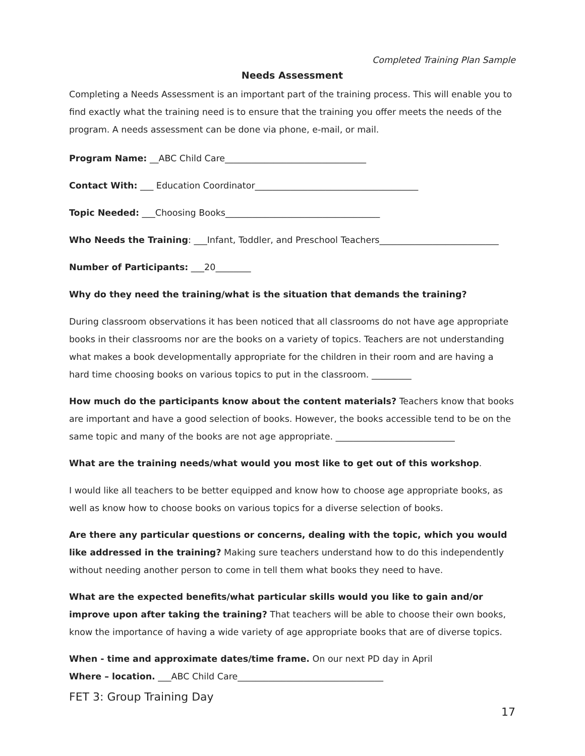Completed Training Plan Sample
Needs Assessment
Completing a Needs Assessment is an important part of the training process. This will enable you to find exactly what the training need is to ensure that the training you offer meets the needs of the program. A needs assessment can be done via phone, e-mail, or mail.
Program Name: __ABC Child Care________________________________
Contact With: ___ Education Coordinator_____________________________________
Topic Needed: ___Choosing Books___________________________________
Who Needs the Training: ___Infant, Toddler, and Preschool Teachers___________________________
Number of Participants: ___20________
Why do they need the training/what is the situation that demands the training?
During classroom observations it has been noticed that all classrooms do not have age appropriate books in their classrooms nor are the books on a variety of topics. Teachers are not understanding what makes a book developmentally appropriate for the children in their room and are having a hard time choosing books on various topics to put in the classroom. _________
How much do the participants know about the content materials? Teachers know that books are important and have a good selection of books. However, the books accessible tend to be on the same topic and many of the books are not age appropriate. ___________________________
What are the training needs/what would you most like to get out of this workshop.
I would like all teachers to be better equipped and know how to choose age appropriate books, as well as know how to choose books on various topics for a diverse selection of books.
Are there any particular questions or concerns, dealing with the topic, which you would like addressed in the training? Making sure teachers understand how to do this independently without needing another person to come in tell them what books they need to have.
What are the expected benefits/what particular skills would you like to gain and/or improve upon after taking the training? That teachers will be able to choose their own books, know the importance of having a wide variety of age appropriate books that are of diverse topics.
When - time and approximate dates/time frame. On our next PD day in April
Where – location. ___ABC Child Care_________________________________
FET 3: Group Training Day
17